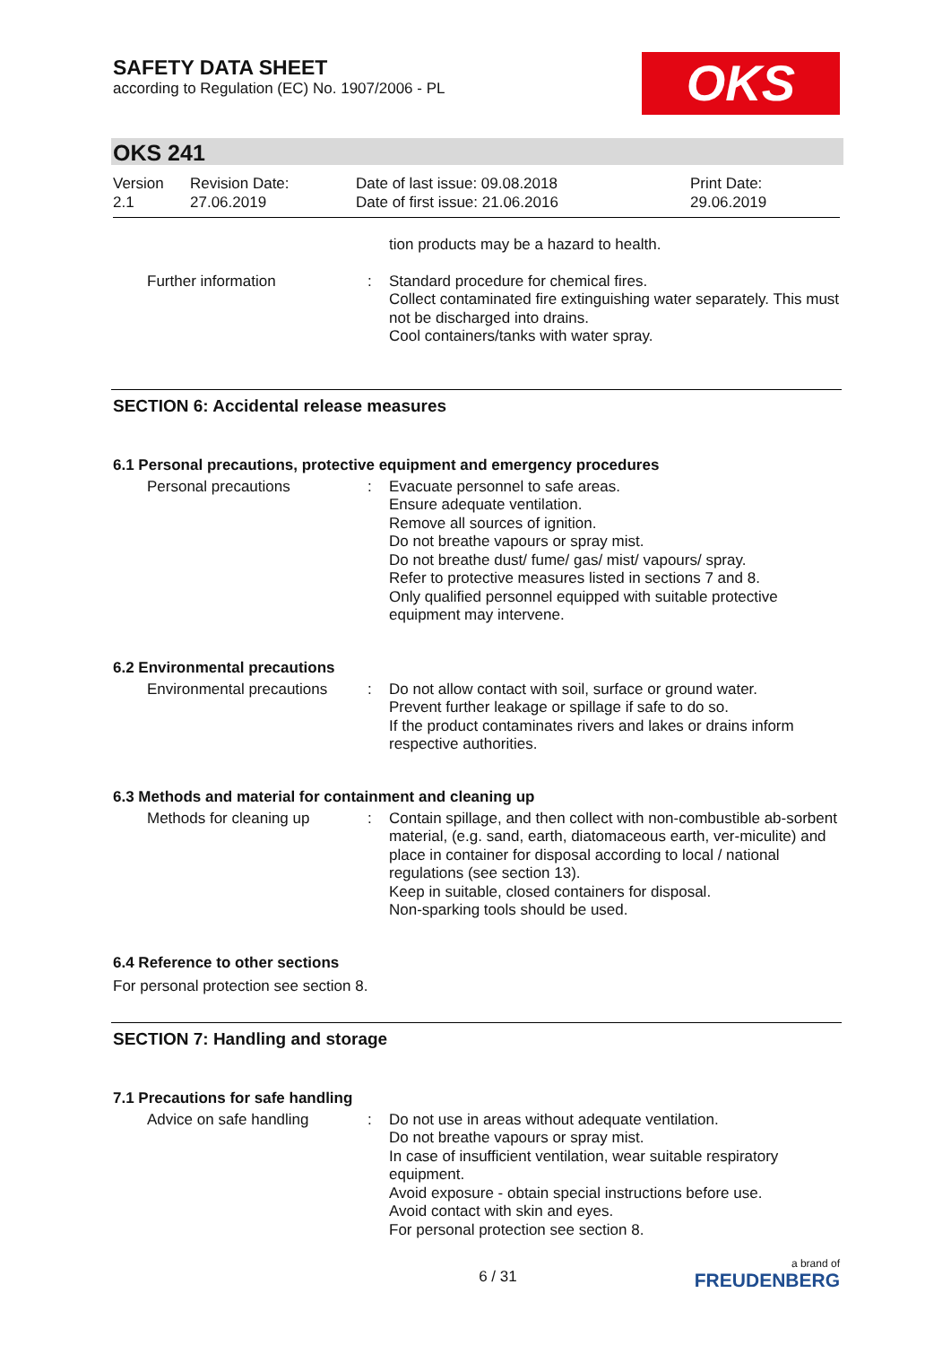SAFETY DATA SHEET
according to Regulation (EC) No. 1907/2006 - PL
OKS
OKS 241
Version
2.1
Revision Date:
27.06.2019
Date of last issue: 09.08.2018
Date of first issue: 21.06.2016
Print Date:
29.06.2019
tion products may be a hazard to health.
Further information : Standard procedure for chemical fires.
Collect contaminated fire extinguishing water separately. This must not be discharged into drains.
Cool containers/tanks with water spray.
SECTION 6: Accidental release measures
6.1 Personal precautions, protective equipment and emergency procedures
Personal precautions : Evacuate personnel to safe areas.
Ensure adequate ventilation.
Remove all sources of ignition.
Do not breathe vapours or spray mist.
Do not breathe dust/ fume/ gas/ mist/ vapours/ spray.
Refer to protective measures listed in sections 7 and 8.
Only qualified personnel equipped with suitable protective equipment may intervene.
6.2 Environmental precautions
Environmental precautions
: Do not allow contact with soil, surface or ground water.
Prevent further leakage or spillage if safe to do so.
If the product contaminates rivers and lakes or drains inform respective authorities.
6.3 Methods and material for containment and cleaning up
Methods for cleaning up : Contain spillage, and then collect with non-combustible ab-sorbent material, (e.g. sand, earth, diatomaceous earth, ver-miculite) and place in container for disposal according to local / national regulations (see section 13).
Keep in suitable, closed containers for disposal.
Non-sparking tools should be used.
6.4 Reference to other sections
For personal protection see section 8.
SECTION 7: Handling and storage
7.1 Precautions for safe handling
Advice on safe handling : Do not use in areas without adequate ventilation.
Do not breathe vapours or spray mist.
In case of insufficient ventilation, wear suitable respiratory equipment.
Avoid exposure - obtain special instructions before use.
Avoid contact with skin and eyes.
For personal protection see section 8.
6 / 31
a brand of
FREUDENBERG